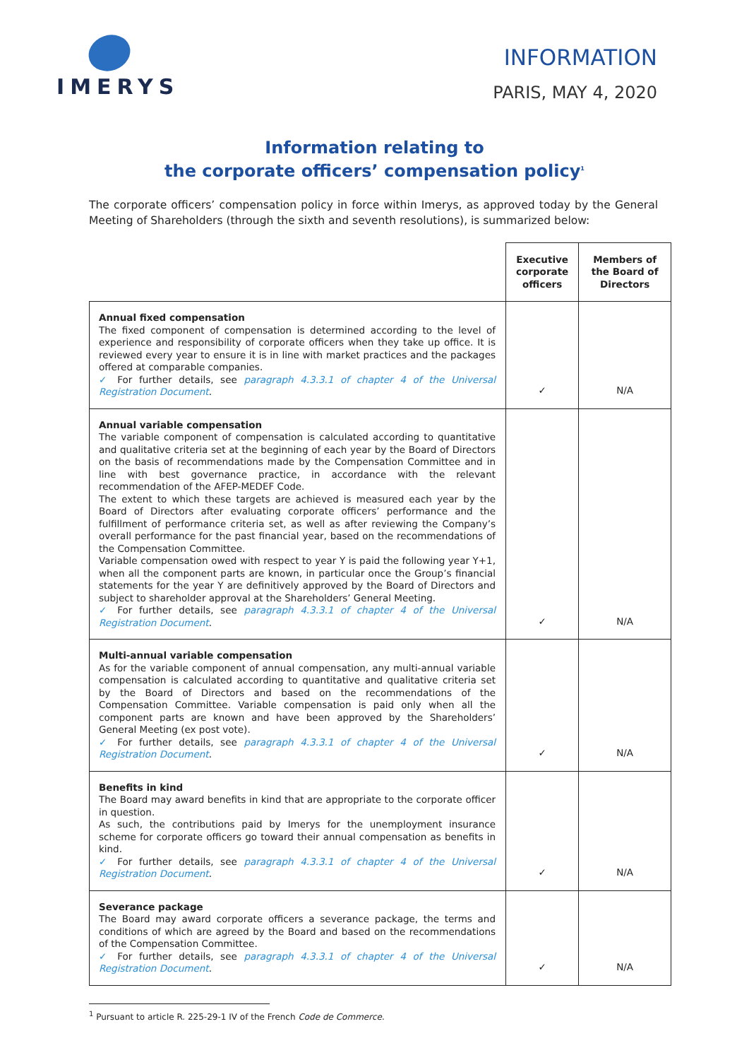IMERYS
INFORMATION
PARIS, MAY 4, 2020
Information relating to
the corporate officers’ compensation policy<sup>1</sup>
The corporate officers’ compensation policy in force within Imerys, as approved today by the General Meeting of Shareholders (through the sixth and seventh resolutions), is summarized below:
| | Executive corporate officers | Members of the Board of Directors |
| --- | --- | --- |
| Annual fixed compensation The fixed component of compensation is determined according to the level of experience and responsibility of corporate officers when they take up office. It is reviewed every year to ensure it is in line with market practices and the packages offered at comparable companies. ✓ For further details, see paragraph 4.3.3.1 of chapter 4 of the Universal Registration Document . | ✓ | N/A |
| Annual variable compensation The variable component of compensation is calculated according to quantitative and qualitative criteria set at the beginning of each year by the Board of Directors on the basis of recommendations made by the Compensation Committee and in line with best governance practice, in accordance with the relevant recommendation of the AFEP-MEDEF Code. The extent to which these targets are achieved is measured each year by the Board of Directors after evaluating corporate officers’ performance and the fulfillment of performance criteria set, as well as after reviewing the Company’s overall performance for the past financial year, based on the recommendations of the Compensation Committee. Variable compensation owed with respect to year Y is paid the following year Y+1, when all the component parts are known, in particular once the Group’s financial statements for the year Y are definitively approved by the Board of Directors and subject to shareholder approval at the Shareholders’ General Meeting. ✓ For further details, see paragraph 4.3.3.1 of chapter 4 of the Universal Registration Document . | ✓ | N/A |
| Multi-annual variable compensation As for the variable component of annual compensation, any multi-annual variable compensation is calculated according to quantitative and qualitative criteria set by the Board of Directors and based on the recommendations of the Compensation Committee. Variable compensation is paid only when all the component parts are known and have been approved by the Shareholders’ General Meeting (ex post vote). ✓ For further details, see paragraph 4.3.3.1 of chapter 4 of the Universal Registration Document . | ✓ | N/A |
| Benefits in kind The Board may award benefits in kind that are appropriate to the corporate officer in question. As such, the contributions paid by Imerys for the unemployment insurance scheme for corporate officers go toward their annual compensation as benefits in kind. ✓ For further details, see paragraph 4.3.3.1 of chapter 4 of the Universal Registration Document . | ✓ | N/A |
| Severance package The Board may award corporate officers a severance package, the terms and conditions of which are agreed by the Board and based on the recommendations of the Compensation Committee. ✓ For further details, see paragraph 4.3.3.1 of chapter 4 of the Universal Registration Document . | ✓ | N/A |
<sup>1</sup> Pursuant to article R. 225-29-1 IV of the French Code de Commerce.